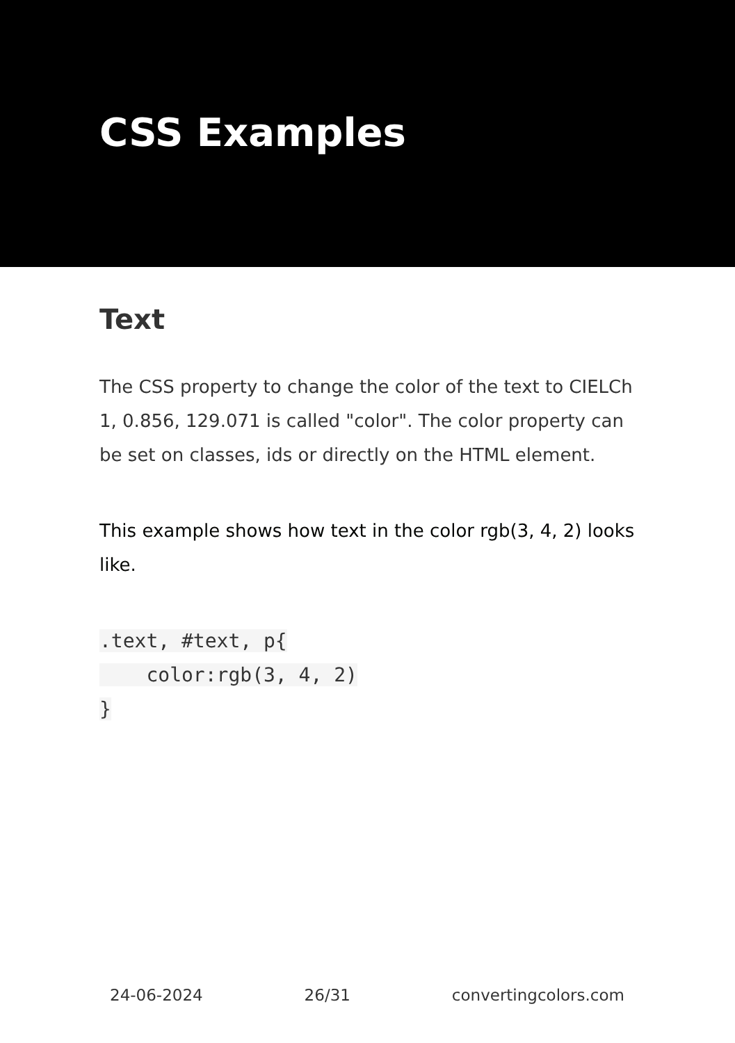CSS Examples
Text
The CSS property to change the color of the text to CIELCh 1, 0.856, 129.071 is called "color". The color property can be set on classes, ids or directly on the HTML element.
This example shows how text in the color rgb(3, 4, 2) looks like.
.text, #text, p{
    color:rgb(3, 4, 2)
}
24-06-2024 26/31 convertingcolors.com